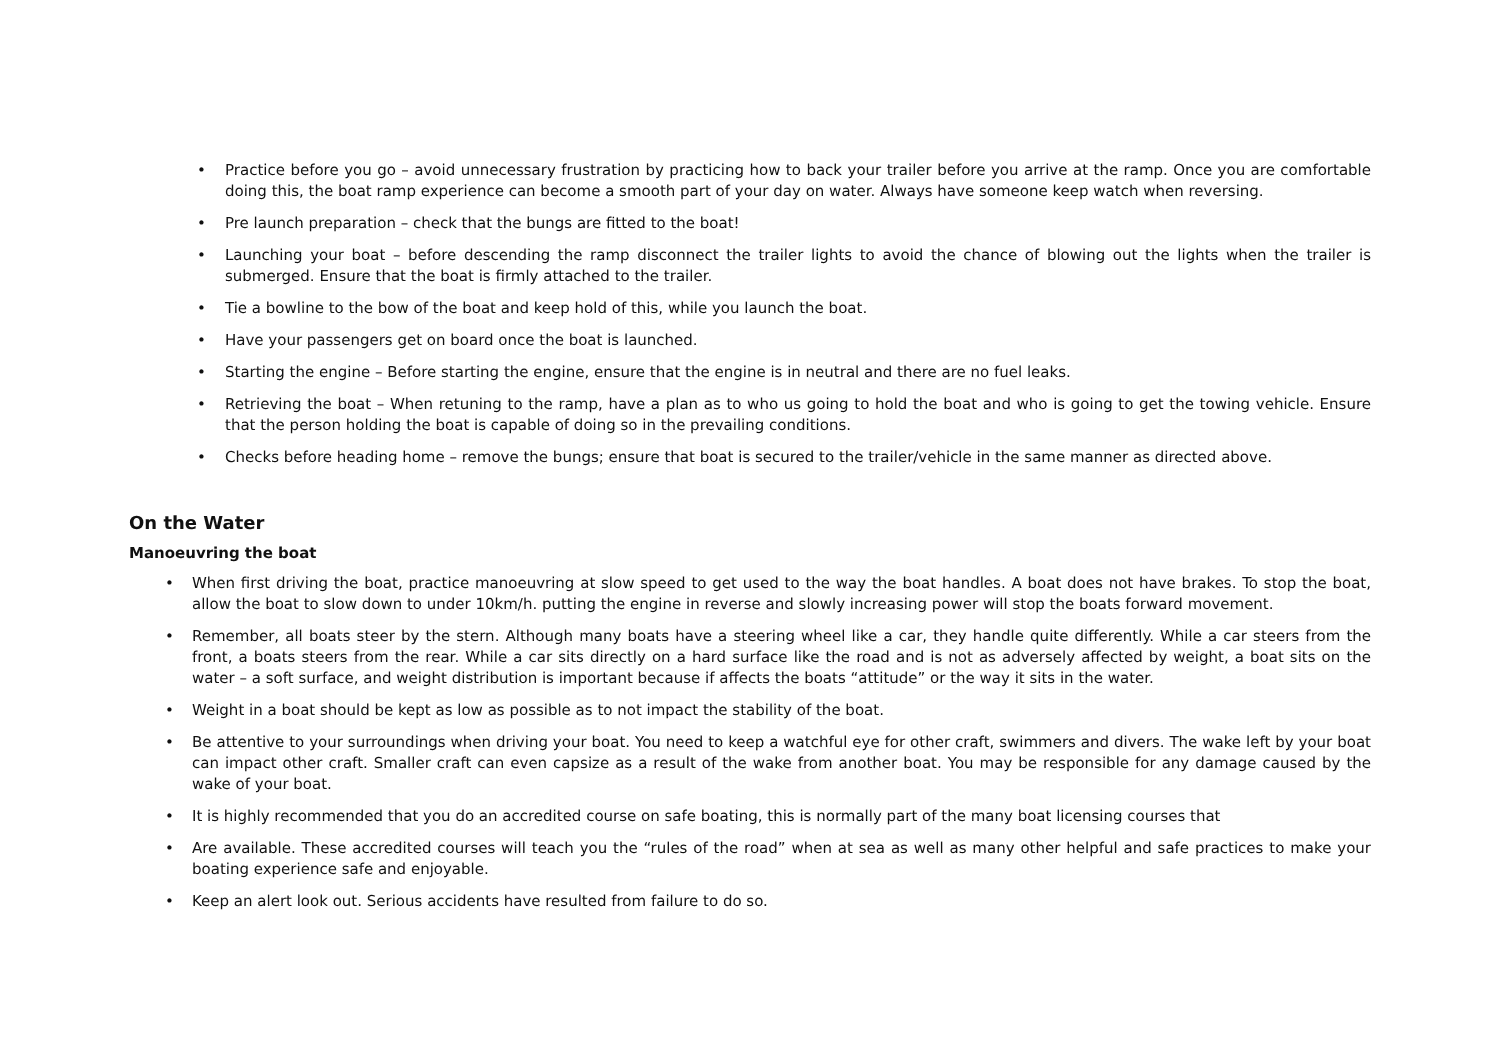• Practice before you go – avoid unnecessary frustration by practicing how to back your trailer before you arrive at the ramp. Once you are comfortable doing this, the boat ramp experience can become a smooth part of your day on water. Always have someone keep watch when reversing.
• Pre launch preparation – check that the bungs are fitted to the boat!
• Launching your boat – before descending the ramp disconnect the trailer lights to avoid the chance of blowing out the lights when the trailer is submerged. Ensure that the boat is firmly attached to the trailer.
• Tie a bowline to the bow of the boat and keep hold of this, while you launch the boat.
• Have your passengers get on board once the boat is launched.
• Starting the engine – Before starting the engine, ensure that the engine is in neutral and there are no fuel leaks.
• Retrieving the boat – When retuning to the ramp, have a plan as to who us going to hold the boat and who is going to get the towing vehicle. Ensure that the person holding the boat is capable of doing so in the prevailing conditions.
• Checks before heading home – remove the bungs; ensure that boat is secured to the trailer/vehicle in the same manner as directed above.
On the Water
Manoeuvring the boat
• When first driving the boat, practice manoeuvring at slow speed to get used to the way the boat handles. A boat does not have brakes. To stop the boat, allow the boat to slow down to under 10km/h. putting the engine in reverse and slowly increasing power will stop the boats forward movement.
• Remember, all boats steer by the stern. Although many boats have a steering wheel like a car, they handle quite differently. While a car steers from the front, a boats steers from the rear. While a car sits directly on a hard surface like the road and is not as adversely affected by weight, a boat sits on the water – a soft surface, and weight distribution is important because if affects the boats “attitude” or the way it sits in the water.
• Weight in a boat should be kept as low as possible as to not impact the stability of the boat.
• Be attentive to your surroundings when driving your boat. You need to keep a watchful eye for other craft, swimmers and divers. The wake left by your boat can impact other craft. Smaller craft can even capsize as a result of the wake from another boat. You may be responsible for any damage caused by the wake of your boat.
• It is highly recommended that you do an accredited course on safe boating, this is normally part of the many boat licensing courses that
• Are available. These accredited courses will teach you the “rules of the road” when at sea as well as many other helpful and safe practices to make your boating experience safe and enjoyable.
• Keep an alert look out. Serious accidents have resulted from failure to do so.